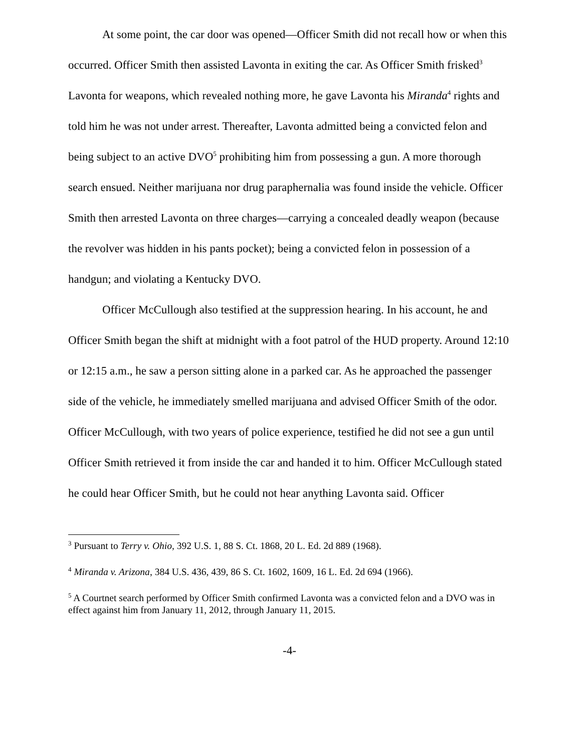At some point, the car door was opened—Officer Smith did not recall how or when this occurred. Officer Smith then assisted Lavonta in exiting the car. As Officer Smith frisked<sup>3</sup> Lavonta for weapons, which revealed nothing more, he gave Lavonta his Miranda<sup>4</sup> rights and told him he was not under arrest. Thereafter, Lavonta admitted being a convicted felon and being subject to an active DVO<sup>5</sup> prohibiting him from possessing a gun. A more thorough search ensued. Neither marijuana nor drug paraphernalia was found inside the vehicle. Officer Smith then arrested Lavonta on three charges—carrying a concealed deadly weapon (because the revolver was hidden in his pants pocket); being a convicted felon in possession of a handgun; and violating a Kentucky DVO.
Officer McCullough also testified at the suppression hearing. In his account, he and Officer Smith began the shift at midnight with a foot patrol of the HUD property. Around 12:10 or 12:15 a.m., he saw a person sitting alone in a parked car. As he approached the passenger side of the vehicle, he immediately smelled marijuana and advised Officer Smith of the odor. Officer McCullough, with two years of police experience, testified he did not see a gun until Officer Smith retrieved it from inside the car and handed it to him. Officer McCullough stated he could hear Officer Smith, but he could not hear anything Lavonta said. Officer
<sup>3</sup> Pursuant to Terry v. Ohio, 392 U.S. 1, 88 S. Ct. 1868, 20 L. Ed. 2d 889 (1968).
<sup>4</sup> Miranda v. Arizona, 384 U.S. 436, 439, 86 S. Ct. 1602, 1609, 16 L. Ed. 2d 694 (1966).
<sup>5</sup> A Courtnet search performed by Officer Smith confirmed Lavonta was a convicted felon and a DVO was in effect against him from January 11, 2012, through January 11, 2015.
-4-